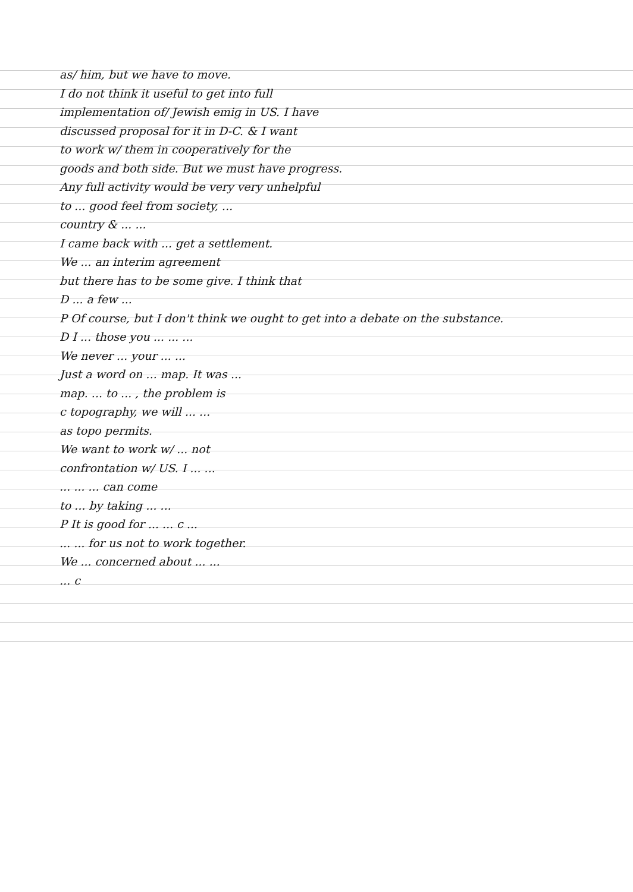as/ him, but we have to move.
I do not think it useful to get into full
implementation of/ Jewish emig in US. I have
discussed proposal for it in D-C. & I want
to work w/ them in cooperatively for the
goods and both side. But we must have progress.
Any full activity would be very very unhelpful
to ... good feel from society, ...
country & ... ...
I came back with ... get a settlement.
We ... an interim agreement
but there has to be some give. I think that
D ... a few ...
P Of course, but I don't think we ought to get into a debate on the substance.
D I ... those you ... ... ...
We never ... your ... ...
Just a word on ... map. It was ...
map. ... to ... , the problem is
c topography, we will ... ...
as topo permits.
We want to work w/ ... not
confrontation w/ US. I ... ...
... ... ... can come
to ... by taking ... ...
P It is good for ... ... c ...
... ... for us not to work together.
We ... concerned about ... ...
... c